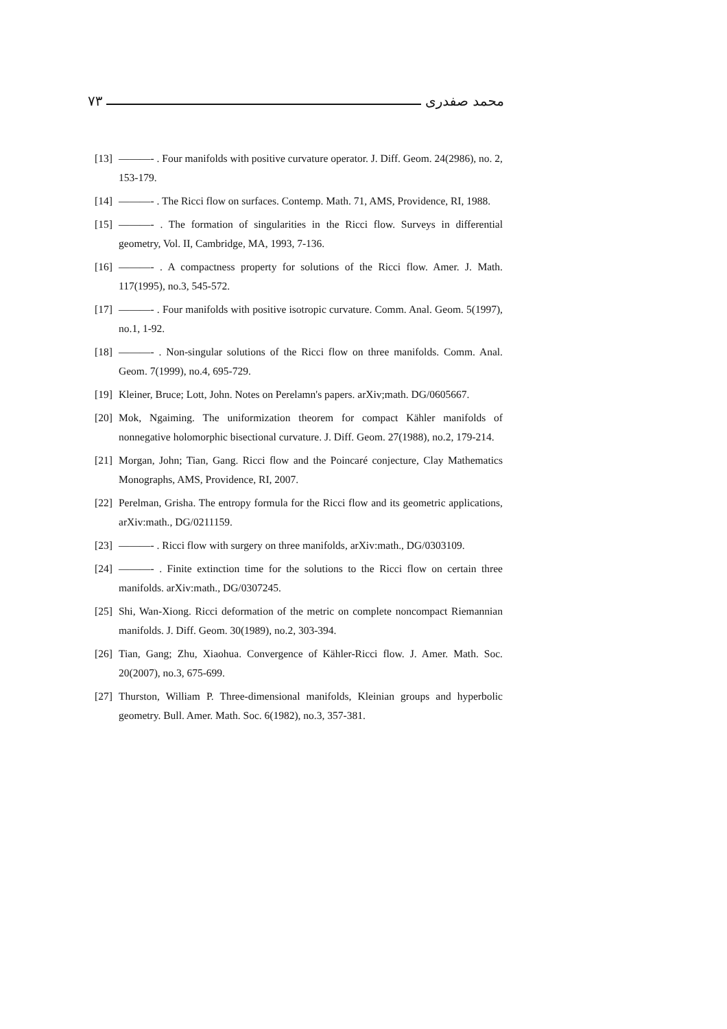٧٣ محمد صفدری
[13] ———- . Four manifolds with positive curvature operator. J. Diff. Geom. 24(2986), no. 2, 153-179.
[14] ———- . The Ricci flow on surfaces. Contemp. Math. 71, AMS, Providence, RI, 1988.
[15] ———- . The formation of singularities in the Ricci flow. Surveys in differential geometry, Vol. II, Cambridge, MA, 1993, 7-136.
[16] ———- . A compactness property for solutions of the Ricci flow. Amer. J. Math. 117(1995), no.3, 545-572.
[17] ———- . Four manifolds with positive isotropic curvature. Comm. Anal. Geom. 5(1997), no.1, 1-92.
[18] ———- . Non-singular solutions of the Ricci flow on three manifolds. Comm. Anal. Geom. 7(1999), no.4, 695-729.
[19] Kleiner, Bruce; Lott, John. Notes on Perelamn's papers. arXiv;math. DG/0605667.
[20] Mok, Ngaiming. The uniformization theorem for compact Kähler manifolds of nonnegative holomorphic bisectional curvature. J. Diff. Geom. 27(1988), no.2, 179-214.
[21] Morgan, John; Tian, Gang. Ricci flow and the Poincaré conjecture, Clay Mathematics Monographs, AMS, Providence, RI, 2007.
[22] Perelman, Grisha. The entropy formula for the Ricci flow and its geometric applications, arXiv:math., DG/0211159.
[23] ———- . Ricci flow with surgery on three manifolds, arXiv:math., DG/0303109.
[24] ———- . Finite extinction time for the solutions to the Ricci flow on certain three manifolds. arXiv:math., DG/0307245.
[25] Shi, Wan-Xiong. Ricci deformation of the metric on complete noncompact Riemannian manifolds. J. Diff. Geom. 30(1989), no.2, 303-394.
[26] Tian, Gang; Zhu, Xiaohua. Convergence of Kähler-Ricci flow. J. Amer. Math. Soc. 20(2007), no.3, 675-699.
[27] Thurston, William P. Three-dimensional manifolds, Kleinian groups and hyperbolic geometry. Bull. Amer. Math. Soc. 6(1982), no.3, 357-381.